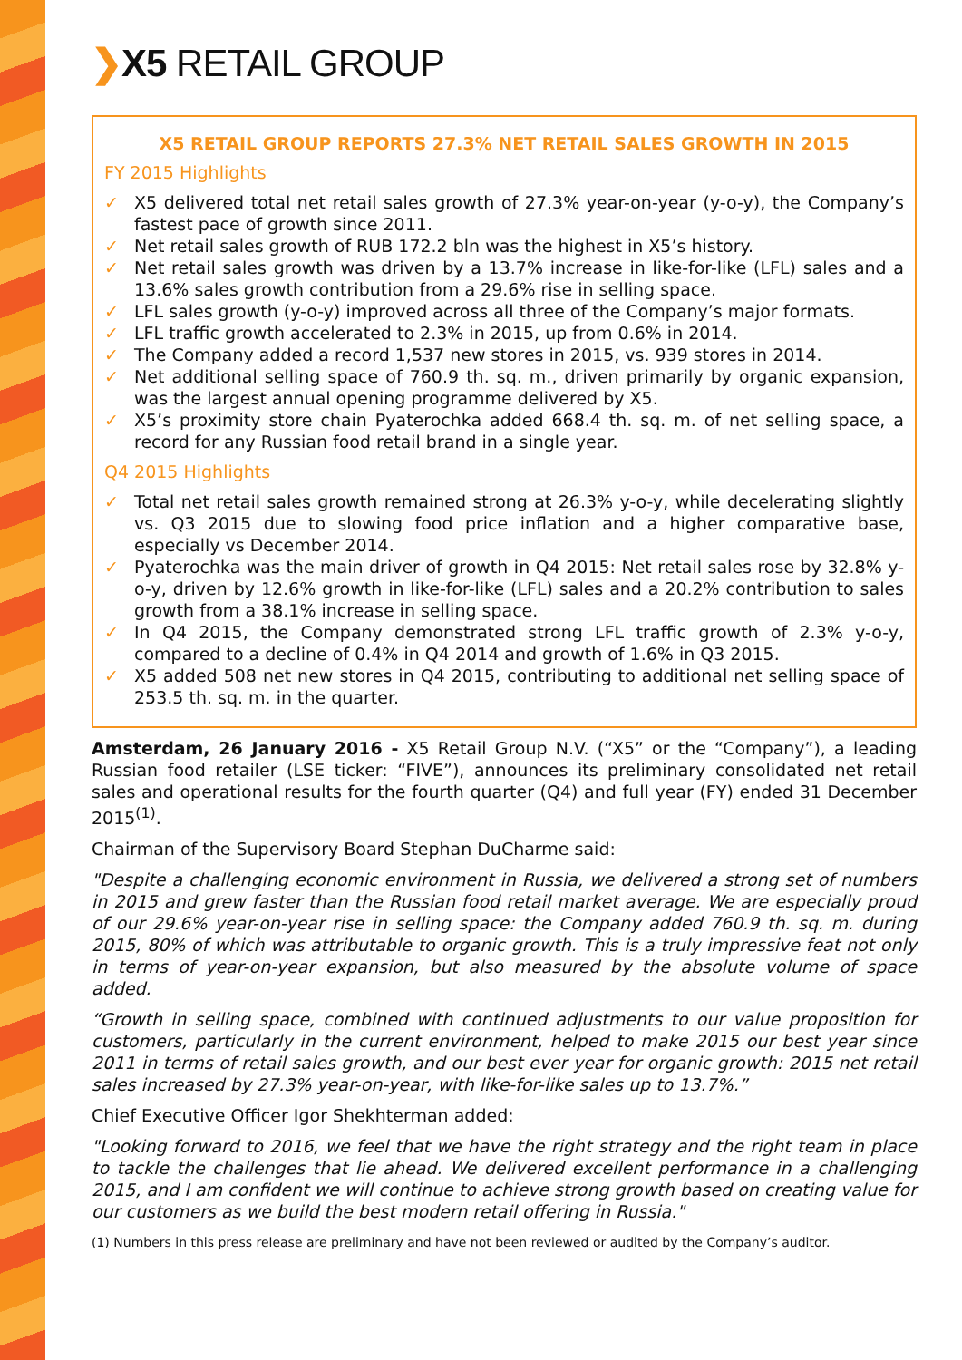❯X5 RETAIL GROUP
X5 RETAIL GROUP REPORTS 27.3% NET RETAIL SALES GROWTH IN 2015
FY 2015 Highlights
✓ X5 delivered total net retail sales growth of 27.3% year-on-year (y-o-y), the Company’s fastest pace of growth since 2011.
✓ Net retail sales growth of RUB 172.2 bln was the highest in X5’s history.
✓ Net retail sales growth was driven by a 13.7% increase in like-for-like (LFL) sales and a 13.6% sales growth contribution from a 29.6% rise in selling space.
✓ LFL sales growth (y-o-y) improved across all three of the Company’s major formats.
✓ LFL traffic growth accelerated to 2.3% in 2015, up from 0.6% in 2014.
✓ The Company added a record 1,537 new stores in 2015, vs. 939 stores in 2014.
✓ Net additional selling space of 760.9 th. sq. m., driven primarily by organic expansion, was the largest annual opening programme delivered by X5.
✓ X5’s proximity store chain Pyaterochka added 668.4 th. sq. m. of net selling space, a record for any Russian food retail brand in a single year.
Q4 2015 Highlights
✓ Total net retail sales growth remained strong at 26.3% y-o-y, while decelerating slightly vs. Q3 2015 due to slowing food price inflation and a higher comparative base, especially vs December 2014.
✓ Pyaterochka was the main driver of growth in Q4 2015: Net retail sales rose by 32.8% y-o-y, driven by 12.6% growth in like-for-like (LFL) sales and a 20.2% contribution to sales growth from a 38.1% increase in selling space.
✓ In Q4 2015, the Company demonstrated strong LFL traffic growth of 2.3% y-o-y, compared to a decline of 0.4% in Q4 2014 and growth of 1.6% in Q3 2015.
✓ X5 added 508 net new stores in Q4 2015, contributing to additional net selling space of 253.5 th. sq. m. in the quarter.
Amsterdam, 26 January 2016 - X5 Retail Group N.V. (“X5” or the “Company”), a leading Russian food retailer (LSE ticker: “FIVE”), announces its preliminary consolidated net retail sales and operational results for the fourth quarter (Q4) and full year (FY) ended 31 December 2015<sup>(1)</sup>.
Chairman of the Supervisory Board Stephan DuCharme said:
"Despite a challenging economic environment in Russia, we delivered a strong set of numbers in 2015 and grew faster than the Russian food retail market average. We are especially proud of our 29.6% year-on-year rise in selling space: the Company added 760.9 th. sq. m. during 2015, 80% of which was attributable to organic growth. This is a truly impressive feat not only in terms of year-on-year expansion, but also measured by the absolute volume of space added.
“Growth in selling space, combined with continued adjustments to our value proposition for customers, particularly in the current environment, helped to make 2015 our best year since 2011 in terms of retail sales growth, and our best ever year for organic growth: 2015 net retail sales increased by 27.3% year-on-year, with like-for-like sales up to 13.7%.”
Chief Executive Officer Igor Shekhterman added:
"Looking forward to 2016, we feel that we have the right strategy and the right team in place to tackle the challenges that lie ahead. We delivered excellent performance in a challenging 2015, and I am confident we will continue to achieve strong growth based on creating value for our customers as we build the best modern retail offering in Russia."
(1) Numbers in this press release are preliminary and have not been reviewed or audited by the Company’s auditor.